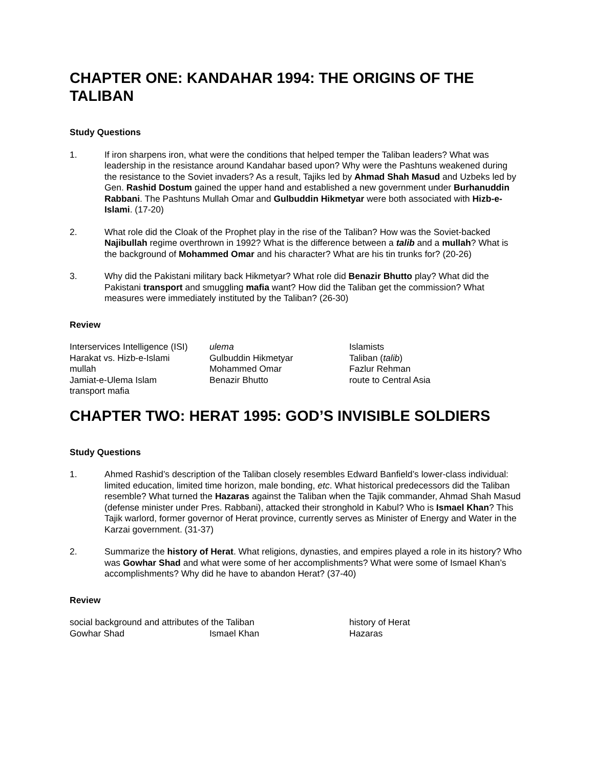CHAPTER ONE: KANDAHAR 1994: THE ORIGINS OF THE TALIBAN
Study Questions
1. If iron sharpens iron, what were the conditions that helped temper the Taliban leaders? What was leadership in the resistance around Kandahar based upon? Why were the Pashtuns weakened during the resistance to the Soviet invaders? As a result, Tajiks led by Ahmad Shah Masud and Uzbeks led by Gen. Rashid Dostum gained the upper hand and established a new government under Burhanuddin Rabbani. The Pashtuns Mullah Omar and Gulbuddin Hikmetyar were both associated with Hizb-e-Islami. (17-20)
2. What role did the Cloak of the Prophet play in the rise of the Taliban? How was the Soviet-backed Najibullah regime overthrown in 1992? What is the difference between a talib and a mullah? What is the background of Mohammed Omar and his character? What are his tin trunks for? (20-26)
3. Why did the Pakistani military back Hikmetyar? What role did Benazir Bhutto play? What did the Pakistani transport and smuggling mafia want? How did the Taliban get the commission? What measures were immediately instituted by the Taliban? (26-30)
Review
Interservices Intelligence (ISI)
ulema
Islamists
Harakat vs. Hizb-e-Islami
Gulbuddin Hikmetyar
Taliban (talib)
mullah
Mohammed Omar
Fazlur Rehman
Jamiat-e-Ulema Islam
Benazir Bhutto
route to Central Asia
transport mafia
CHAPTER TWO: HERAT 1995: GOD’S INVISIBLE SOLDIERS
Study Questions
1. Ahmed Rashid’s description of the Taliban closely resembles Edward Banfield’s lower-class individual: limited education, limited time horizon, male bonding, etc. What historical predecessors did the Taliban resemble? What turned the Hazaras against the Taliban when the Tajik commander, Ahmad Shah Masud (defense minister under Pres. Rabbani), attacked their stronghold in Kabul? Who is Ismael Khan? This Tajik warlord, former governor of Herat province, currently serves as Minister of Energy and Water in the Karzai government. (31-37)
2. Summarize the history of Herat. What religions, dynasties, and empires played a role in its history? Who was Gowhar Shad and what were some of her accomplishments? What were some of Ismael Khan’s accomplishments? Why did he have to abandon Herat? (37-40)
Review
social background and attributes of the Taliban
history of Herat
Gowhar Shad
Ismael Khan
Hazaras